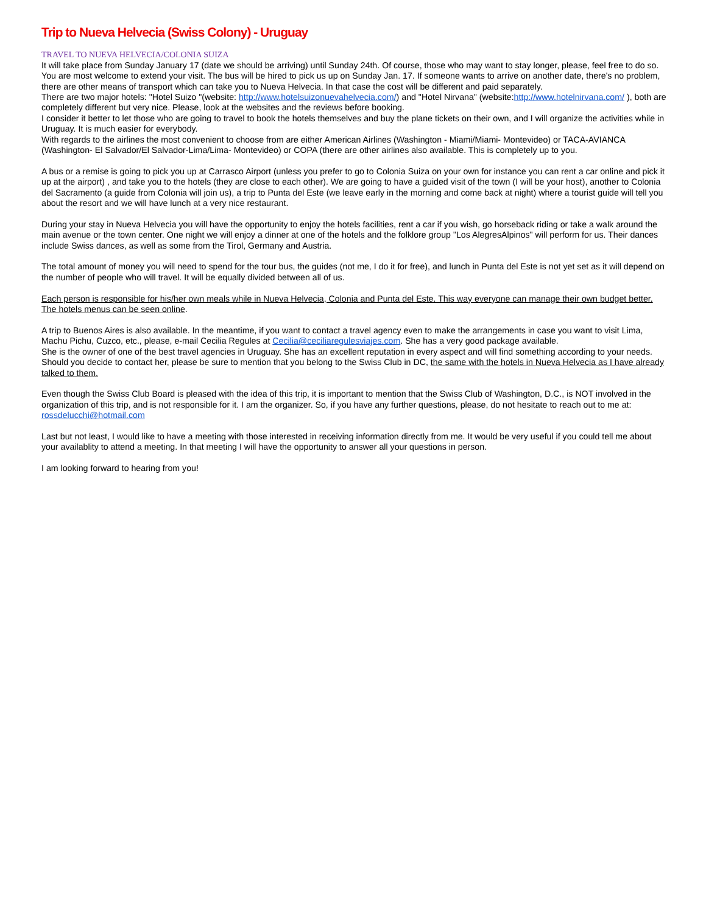Trip to Nueva Helvecia (Swiss Colony) - Uruguay
TRAVEL TO NUEVA HELVECIA/COLONIA SUIZA
It will take place from Sunday January 17 (date we should be arriving) until Sunday 24th. Of course, those who may want to stay longer, please, feel free to do so. You are most welcome to extend your visit. The bus will be hired to pick us up on Sunday Jan. 17. If someone wants to arrive on another date, there's no problem, there are other means of transport which can take you to Nueva Helvecia. In that case the cost will be different and paid separately.
There are two major hotels: "Hotel Suizo "(website: http://www.hotelsuizonuevahelvecia.com/) and "Hotel Nirvana" (website:http://www.hotelnirvana.com/ ), both are completely different but very nice. Please, look at the websites and the reviews before booking.
I consider it better to let those who are going to travel to book the hotels themselves and buy the plane tickets on their own, and I will organize the activities while in Uruguay. It is much easier for everybody.
With regards to the airlines the most convenient to choose from are either American Airlines (Washington - Miami/Miami- Montevideo) or TACA-AVIANCA (Washington- El Salvador/El Salvador-Lima/Lima- Montevideo) or COPA (there are other airlines also available. This is completely up to you.
A bus or a remise is going to pick you up at Carrasco Airport (unless you prefer to go to Colonia Suiza on your own for instance you can rent a car online and pick it up at the airport) , and take you to the hotels (they are close to each other). We are going to have a guided visit of the town (I will be your host), another to Colonia del Sacramento (a guide from Colonia will join us), a trip to Punta del Este (we leave early in the morning and come back at night) where a tourist guide will tell you about the resort and we will have lunch at a very nice restaurant.
During your stay in Nueva Helvecia you will have the opportunity to enjoy the hotels facilities, rent a car if you wish, go horseback riding or take a walk around the main avenue or the town center. One night we will enjoy a dinner at one of the hotels and the folklore group "Los AlegresAlpinos" will perform for us. Their dances include Swiss dances, as well as some from the Tirol, Germany and Austria.
The total amount of money you will need to spend for the tour bus, the guides (not me, I do it for free), and lunch in Punta del Este is not yet set as it will depend on the number of people who will travel. It will be equally divided between all of us.
Each person is responsible for his/her own meals while in Nueva Helvecia, Colonia and Punta del Este. This way everyone can manage their own budget better. The hotels menus can be seen online.
A trip to Buenos Aires is also available. In the meantime, if you want to contact a travel agency even to make the arrangements in case you want to visit Lima, Machu Pichu, Cuzco, etc., please, e-mail Cecilia Regules at Cecilia@ceciliaregulesviajes.com. She has a very good package available.
She is the owner of one of the best travel agencies in Uruguay. She has an excellent reputation in every aspect and will find something according to your needs. Should you decide to contact her, please be sure to mention that you belong to the Swiss Club in DC, the same with the hotels in Nueva Helvecia as I have already talked to them.
Even though the Swiss Club Board is pleased with the idea of this trip, it is important to mention that the Swiss Club of Washington, D.C., is NOT involved in the organization of this trip, and is not responsible for it. I am the organizer. So, if you have any further questions, please, do not hesitate to reach out to me at: rossdelucchi@hotmail.com
Last but not least, I would like to have a meeting with those interested in receiving information directly from me. It would be very useful if you could tell me about your availablity to attend a meeting. In that meeting I will have the opportunity to answer all your questions in person.
I am looking forward to hearing from you!